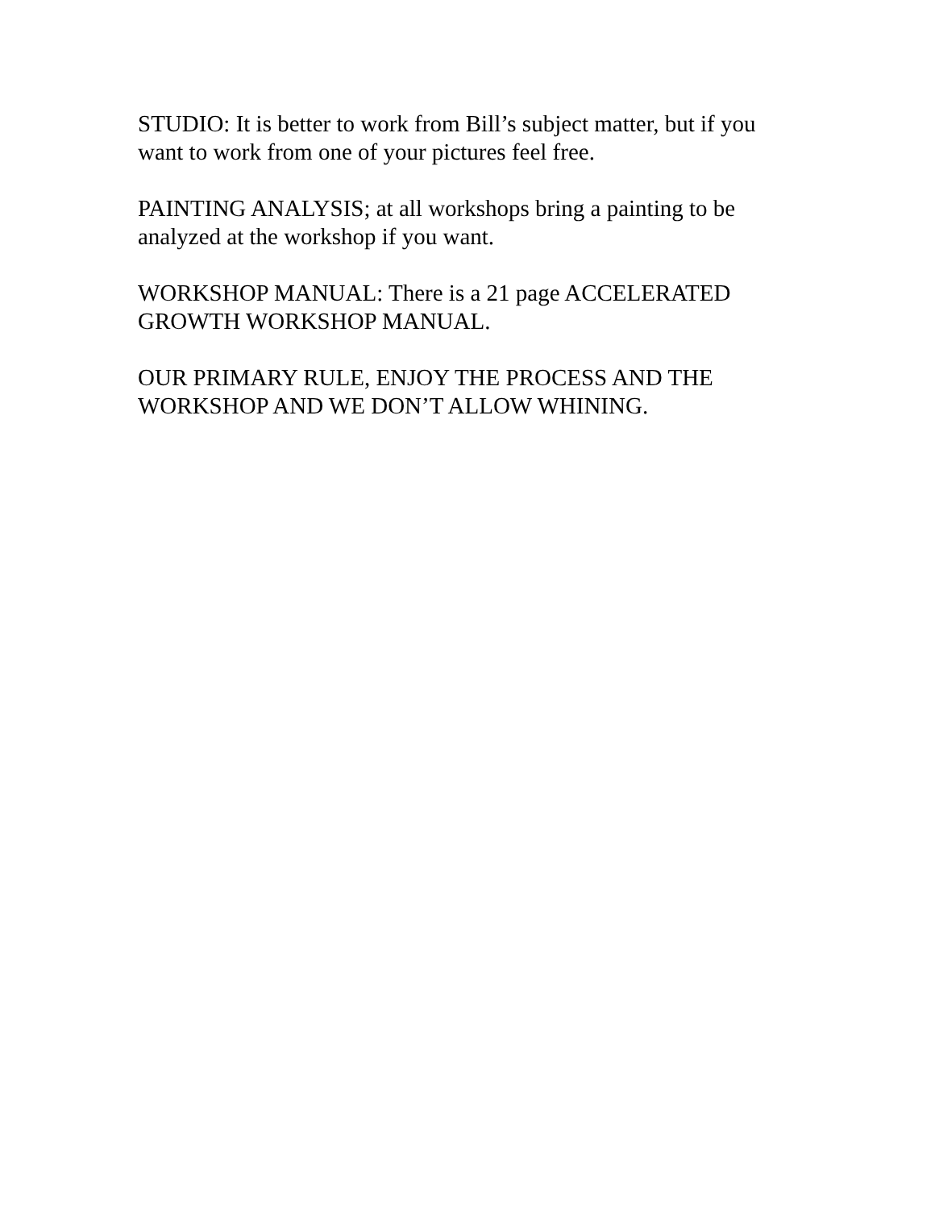STUDIO: It is better to work from Bill’s subject matter, but if you
want to work from one of your pictures feel free.
PAINTING ANALYSIS; at all workshops bring a painting to be
analyzed at the workshop if you want.
WORKSHOP MANUAL: There is a 21 page ACCELERATED
GROWTH WORKSHOP MANUAL.
OUR PRIMARY RULE, ENJOY THE PROCESS AND THE
WORKSHOP AND WE DON’T ALLOW WHINING.